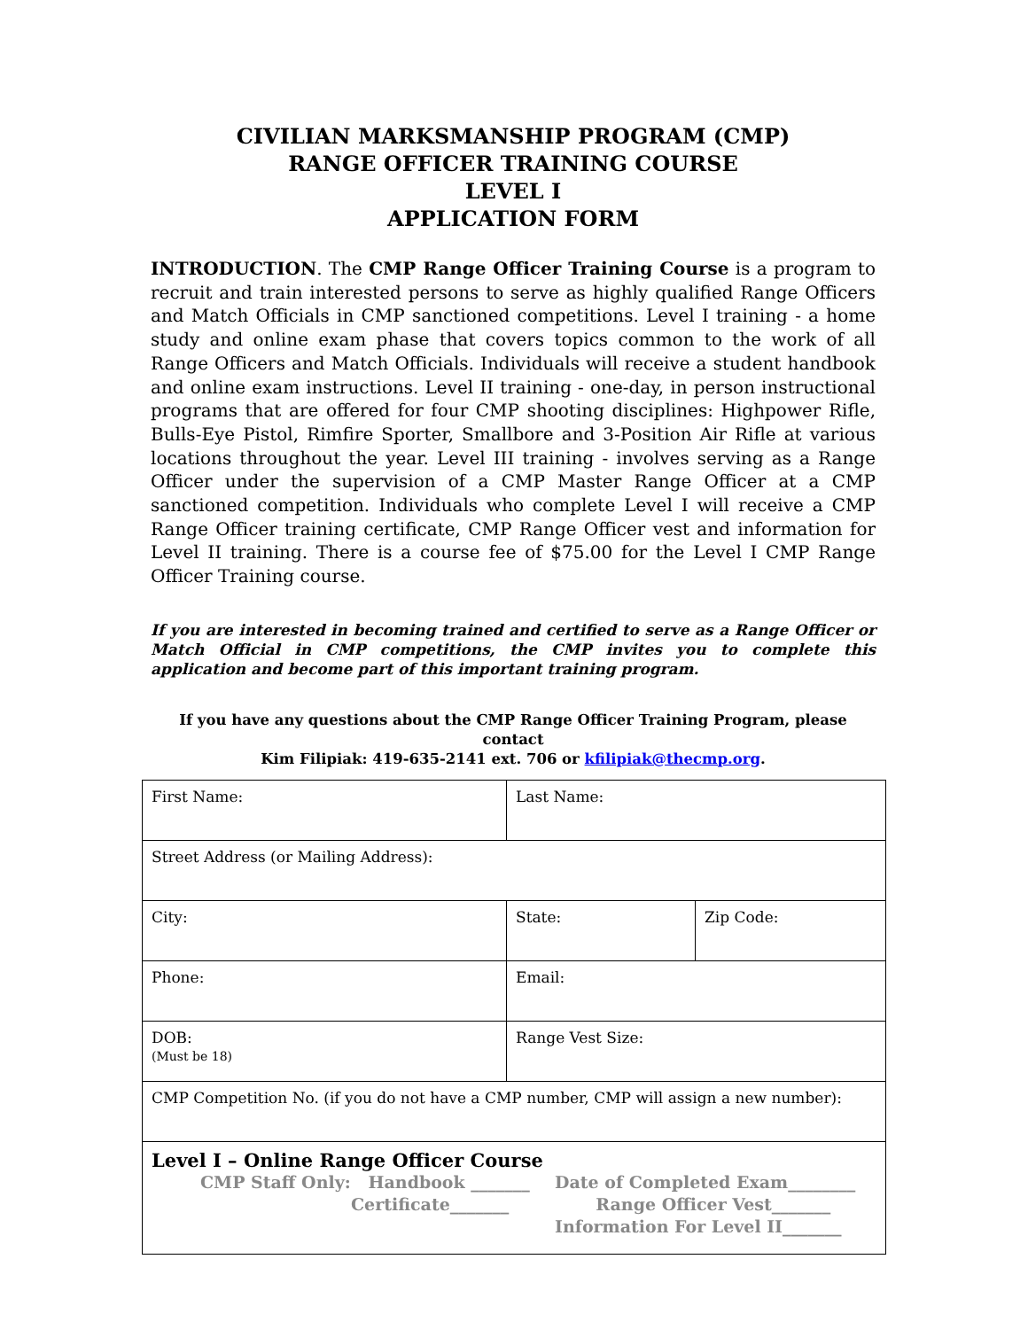CIVILIAN MARKSMANSHIP PROGRAM (CMP)
RANGE OFFICER TRAINING COURSE
LEVEL I
APPLICATION FORM
INTRODUCTION. The CMP Range Officer Training Course is a program to recruit and train interested persons to serve as highly qualified Range Officers and Match Officials in CMP sanctioned competitions. Level I training - a home study and online exam phase that covers topics common to the work of all Range Officers and Match Officials. Individuals will receive a student handbook and online exam instructions. Level II training - one-day, in person instructional programs that are offered for four CMP shooting disciplines: Highpower Rifle, Bulls-Eye Pistol, Rimfire Sporter, Smallbore and 3-Position Air Rifle at various locations throughout the year. Level III training - involves serving as a Range Officer under the supervision of a CMP Master Range Officer at a CMP sanctioned competition. Individuals who complete Level I will receive a CMP Range Officer training certificate, CMP Range Officer vest and information for Level II training. There is a course fee of $75.00 for the Level I CMP Range Officer Training course.
If you are interested in becoming trained and certified to serve as a Range Officer or Match Official in CMP competitions, the CMP invites you to complete this application and become part of this important training program.
If you have any questions about the CMP Range Officer Training Program, please contact
Kim Filipiak: 419-635-2141 ext. 706 or kfilipiak@thecmp.org.
| First Name: | Last Name: | |
| Street Address (or Mailing Address): | | |
| City: | State: | Zip Code: |
| Phone: | Email: | |
| DOB: (Must be 18) | Range Vest Size: | |
| CMP Competition No. (if you do not have a CMP number, CMP will assign a new number): | | |
| Level I – Online Range Officer Course CMP Staff Only: Handbook _______ Certificate_______ Date of Completed Exam________ Range Officer Vest_______ Information For Level II_______ | | |